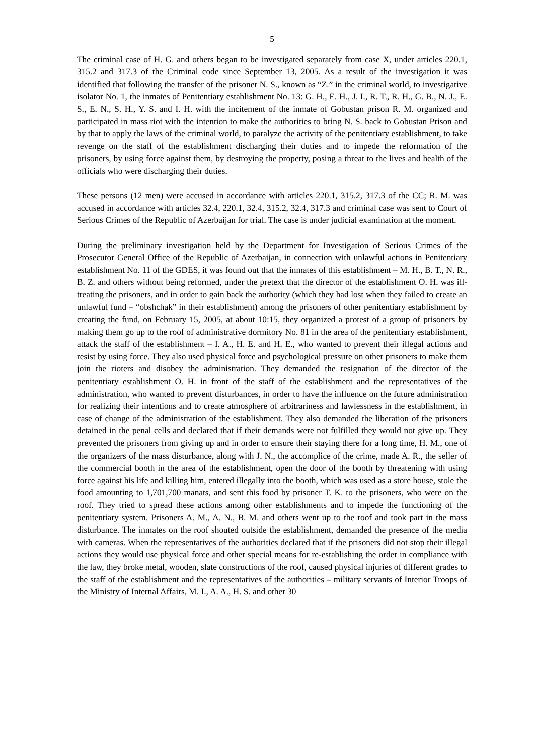5
The criminal case of H. G. and others began to be investigated separately from case X, under articles 220.1, 315.2 and 317.3 of the Criminal code since September 13, 2005. As a result of the investigation it was identified that following the transfer of the prisoner N. S., known as “Z.” in the criminal world, to investigative isolator No. 1, the inmates of Penitentiary establishment No. 13: G. H., E. H., J. I., R. T., R. H., G. B., N. J., E. S., E. N., S. H., Y. S. and I. H. with the incitement of the inmate of Gobustan prison R. M. organized and participated in mass riot with the intention to make the authorities to bring N. S. back to Gobustan Prison and by that to apply the laws of the criminal world, to paralyze the activity of the penitentiary establishment, to take revenge on the staff of the establishment discharging their duties and to impede the reformation of the prisoners, by using force against them, by destroying the property, posing a threat to the lives and health of the officials who were discharging their duties.
These persons (12 men) were accused in accordance with articles 220.1, 315.2, 317.3 of the CC; R. M. was accused in accordance with articles 32.4, 220.1, 32.4, 315.2, 32.4, 317.3 and criminal case was sent to Court of Serious Crimes of the Republic of Azerbaijan for trial. The case is under judicial examination at the moment.
During the preliminary investigation held by the Department for Investigation of Serious Crimes of the Prosecutor General Office of the Republic of Azerbaijan, in connection with unlawful actions in Penitentiary establishment No. 11 of the GDES, it was found out that the inmates of this establishment – M. H., B. T., N. R., B. Z. and others without being reformed, under the pretext that the director of the establishment O. H. was ill-treating the prisoners, and in order to gain back the authority (which they had lost when they failed to create an unlawful fund – “obshchak” in their establishment) among the prisoners of other penitentiary establishment by creating the fund, on February 15, 2005, at about 10:15, they organized a protest of a group of prisoners by making them go up to the roof of administrative dormitory No. 81 in the area of the penitentiary establishment, attack the staff of the establishment – I. A., H. E. and H. E., who wanted to prevent their illegal actions and resist by using force. They also used physical force and psychological pressure on other prisoners to make them join the rioters and disobey the administration. They demanded the resignation of the director of the penitentiary establishment O. H. in front of the staff of the establishment and the representatives of the administration, who wanted to prevent disturbances, in order to have the influence on the future administration for realizing their intentions and to create atmosphere of arbitrariness and lawlessness in the establishment, in case of change of the administration of the establishment. They also demanded the liberation of the prisoners detained in the penal cells and declared that if their demands were not fulfilled they would not give up. They prevented the prisoners from giving up and in order to ensure their staying there for a long time, H. M., one of the organizers of the mass disturbance, along with J. N., the accomplice of the crime, made A. R., the seller of the commercial booth in the area of the establishment, open the door of the booth by threatening with using force against his life and killing him, entered illegally into the booth, which was used as a store house, stole the food amounting to 1,701,700 manats, and sent this food by prisoner T. K. to the prisoners, who were on the roof. They tried to spread these actions among other establishments and to impede the functioning of the penitentiary system. Prisoners A. M., A. N., B. M. and others went up to the roof and took part in the mass disturbance. The inmates on the roof shouted outside the establishment, demanded the presence of the media with cameras. When the representatives of the authorities declared that if the prisoners did not stop their illegal actions they would use physical force and other special means for re-establishing the order in compliance with the law, they broke metal, wooden, slate constructions of the roof, caused physical injuries of different grades to the staff of the establishment and the representatives of the authorities – military servants of Interior Troops of the Ministry of Internal Affairs, M. I., A. A., H. S. and other 30